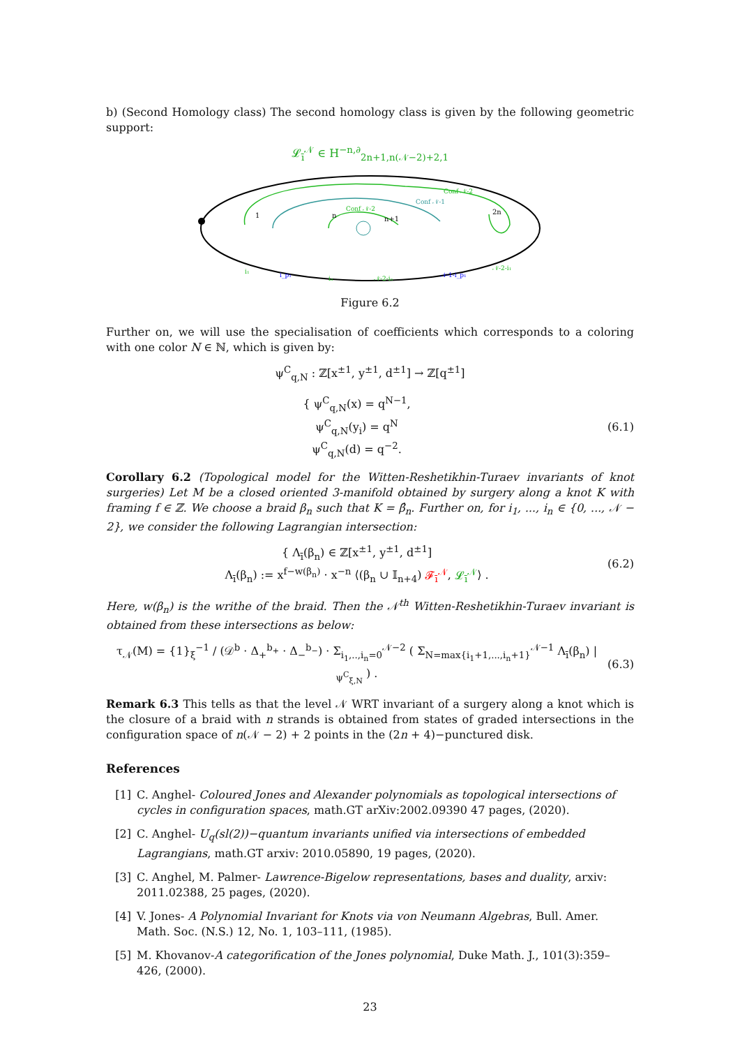b) (Second Homology class) The second homology class is given by the following geometric support:
𝓛<sub>ī</sub><sup>𝒩</sup> ∈ H<sup>−n,∂</sup><sub>2n+1,n(𝒩−2)+2,1</sub>
1
n
n+1
2n
i₁
i_p₁
iₙ
𝒩-2-iₙ
𝒩-1-i_p₁
𝒩-2-i₁
Conf 𝒩-2
Conf 𝒩-1
Conf 𝒩-2
Figure 6.2
Further on, we will use the specialisation of coefficients which corresponds to a coloring with one color N ∈ ℕ, which is given by:
ψ<sup>C</sup><sub>q,N</sub> : ℤ[x<sup>±1</sup>, y<sup>±1</sup>, d<sup>±1</sup>] → ℤ[q<sup>±1</sup>]
{ ψ<sup>C</sup><sub>q,N</sub>(x) = q<sup>N−1</sup>,
ψ<sup>C</sup><sub>q,N</sub>(y<sub>i</sub>) = q<sup>N</sup>
ψ<sup>C</sup><sub>q,N</sub>(d) = q<sup>−2</sup>.
(6.1)
Corollary 6.2 (Topological model for the Witten-Reshetikhin-Turaev invariants of knot surgeries) Let M be a closed oriented 3-manifold obtained by surgery along a knot K with framing f ∈ ℤ. We choose a braid β<sub>n</sub> such that K = β̂<sub>n</sub>. Further on, for i<sub>1</sub>, ..., i<sub>n</sub> ∈ {0, ..., 𝒩 − 2}, we consider the following Lagrangian intersection:
{ Λ<sub>ī</sub>(β<sub>n</sub>) ∈ ℤ[x<sup>±1</sup>, y<sup>±1</sup>, d<sup>±1</sup>]
Λ<sub>ī</sub>(β<sub>n</sub>) := x<sup>f−w(β<sub>n</sub>)</sup> · x<sup>−n</sup> ⟨(β<sub>n</sub> ∪ 𝕀<sub>n+4</sub>) 𝓕<sub>ī</sub><sup>𝒩</sup>, 𝓛<sub>ī</sub><sup>𝒩</sup>⟩ .
(6.2)
Here, w(β<sub>n</sub>) is the writhe of the braid. Then the 𝒩<sup>th</sup> Witten-Reshetikhin-Turaev invariant is obtained from these intersections as below:
τ<sub>𝒩</sub>(M) = {1}<sub>ξ</sub><sup>−1</sup> / (𝒟<sup>b</sup> · Δ<sub>+</sub><sup>b<sub>+</sub></sup> · Δ<sub>−</sub><sup>b<sub>−</sub></sup>) · Σ<sub>i<sub>1</sub>,..,i<sub>n</sub>=0</sub><sup>𝒩−2</sup> ( Σ<sub>N=max{i<sub>1</sub>+1,...,i<sub>n</sub>+1}</sub><sup>𝒩−1</sup> Λ<sub>ī</sub>(β<sub>n</sub>) |<sub>ψ<sup>C</sup><sub>ξ,N</sub></sub> ) .
(6.3)
Remark 6.3 This tells as that the level 𝒩 WRT invariant of a surgery along a knot which is the closure of a braid with n strands is obtained from states of graded intersections in the configuration space of n(𝒩 − 2) + 2 points in the (2n + 4)−punctured disk.
References
[1] C. Anghel- Coloured Jones and Alexander polynomials as topological intersections of cycles in configuration spaces, math.GT arXiv:2002.09390 47 pages, (2020).
[2] C. Anghel- U<sub>q</sub>(sl(2))−quantum invariants unified via intersections of embedded Lagrangians, math.GT arxiv: 2010.05890, 19 pages, (2020).
[3] C. Anghel, M. Palmer- Lawrence-Bigelow representations, bases and duality, arxiv: 2011.02388, 25 pages, (2020).
[4] V. Jones- A Polynomial Invariant for Knots via von Neumann Algebras, Bull. Amer. Math. Soc. (N.S.) 12, No. 1, 103–111, (1985).
[5] M. Khovanov-A categorification of the Jones polynomial, Duke Math. J., 101(3):359–426, (2000).
23